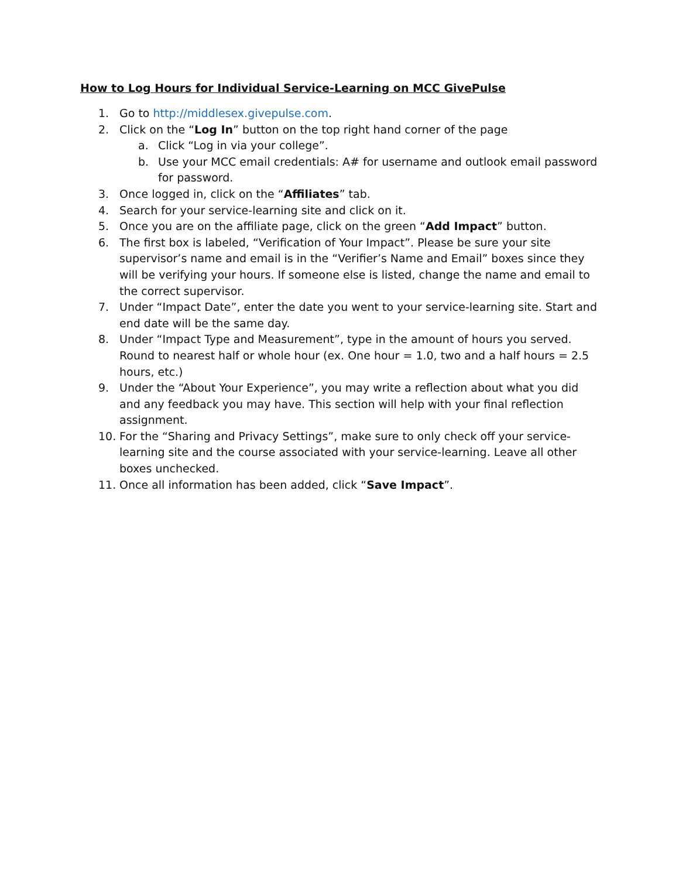How to Log Hours for Individual Service-Learning on MCC GivePulse
1. Go to http://middlesex.givepulse.com.
2. Click on the “Log In” button on the top right hand corner of the page
a. Click “Log in via your college”.
b. Use your MCC email credentials: A# for username and outlook email password for password.
3. Once logged in, click on the “Affiliates” tab.
4. Search for your service-learning site and click on it.
5. Once you are on the affiliate page, click on the green “Add Impact” button.
6. The first box is labeled, “Verification of Your Impact”. Please be sure your site supervisor’s name and email is in the “Verifier’s Name and Email” boxes since they will be verifying your hours. If someone else is listed, change the name and email to the correct supervisor.
7. Under “Impact Date”, enter the date you went to your service-learning site. Start and end date will be the same day.
8. Under “Impact Type and Measurement”, type in the amount of hours you served. Round to nearest half or whole hour (ex. One hour = 1.0, two and a half hours = 2.5 hours, etc.)
9. Under the “About Your Experience”, you may write a reflection about what you did and any feedback you may have. This section will help with your final reflection assignment.
10. For the “Sharing and Privacy Settings”, make sure to only check off your service-learning site and the course associated with your service-learning. Leave all other boxes unchecked.
11. Once all information has been added, click “Save Impact”.